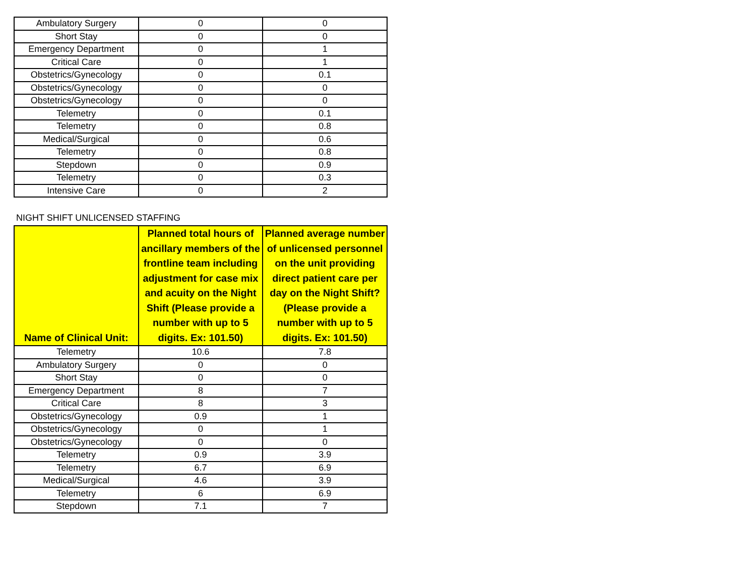| Ambulatory Surgery | 0 | 0 |
| Short Stay | 0 | 0 |
| Emergency Department | 0 | 1 |
| Critical Care | 0 | 1 |
| Obstetrics/Gynecology | 0 | 0.1 |
| Obstetrics/Gynecology | 0 | 0 |
| Obstetrics/Gynecology | 0 | 0 |
| Telemetry | 0 | 0.1 |
| Telemetry | 0 | 0.8 |
| Medical/Surgical | 0 | 0.6 |
| Telemetry | 0 | 0.8 |
| Stepdown | 0 | 0.9 |
| Telemetry | 0 | 0.3 |
| Intensive Care | 0 | 2 |
NIGHT SHIFT UNLICENSED STAFFING
| Name of Clinical Unit: | Planned total hours of ancillary members of the frontline team including adjustment for case mix and acuity on the Night Shift (Please provide a number with up to 5 digits. Ex: 101.50) | Planned average number of unlicensed personnel on the unit providing direct patient care per day on the Night Shift? (Please provide a number with up to 5 digits. Ex: 101.50) |
| --- | --- | --- |
| Telemetry | 10.6 | 7.8 |
| Ambulatory Surgery | 0 | 0 |
| Short Stay | 0 | 0 |
| Emergency Department | 8 | 7 |
| Critical Care | 8 | 3 |
| Obstetrics/Gynecology | 0.9 | 1 |
| Obstetrics/Gynecology | 0 | 1 |
| Obstetrics/Gynecology | 0 | 0 |
| Telemetry | 0.9 | 3.9 |
| Telemetry | 6.7 | 6.9 |
| Medical/Surgical | 4.6 | 3.9 |
| Telemetry | 6 | 6.9 |
| Stepdown | 7.1 | 7 |